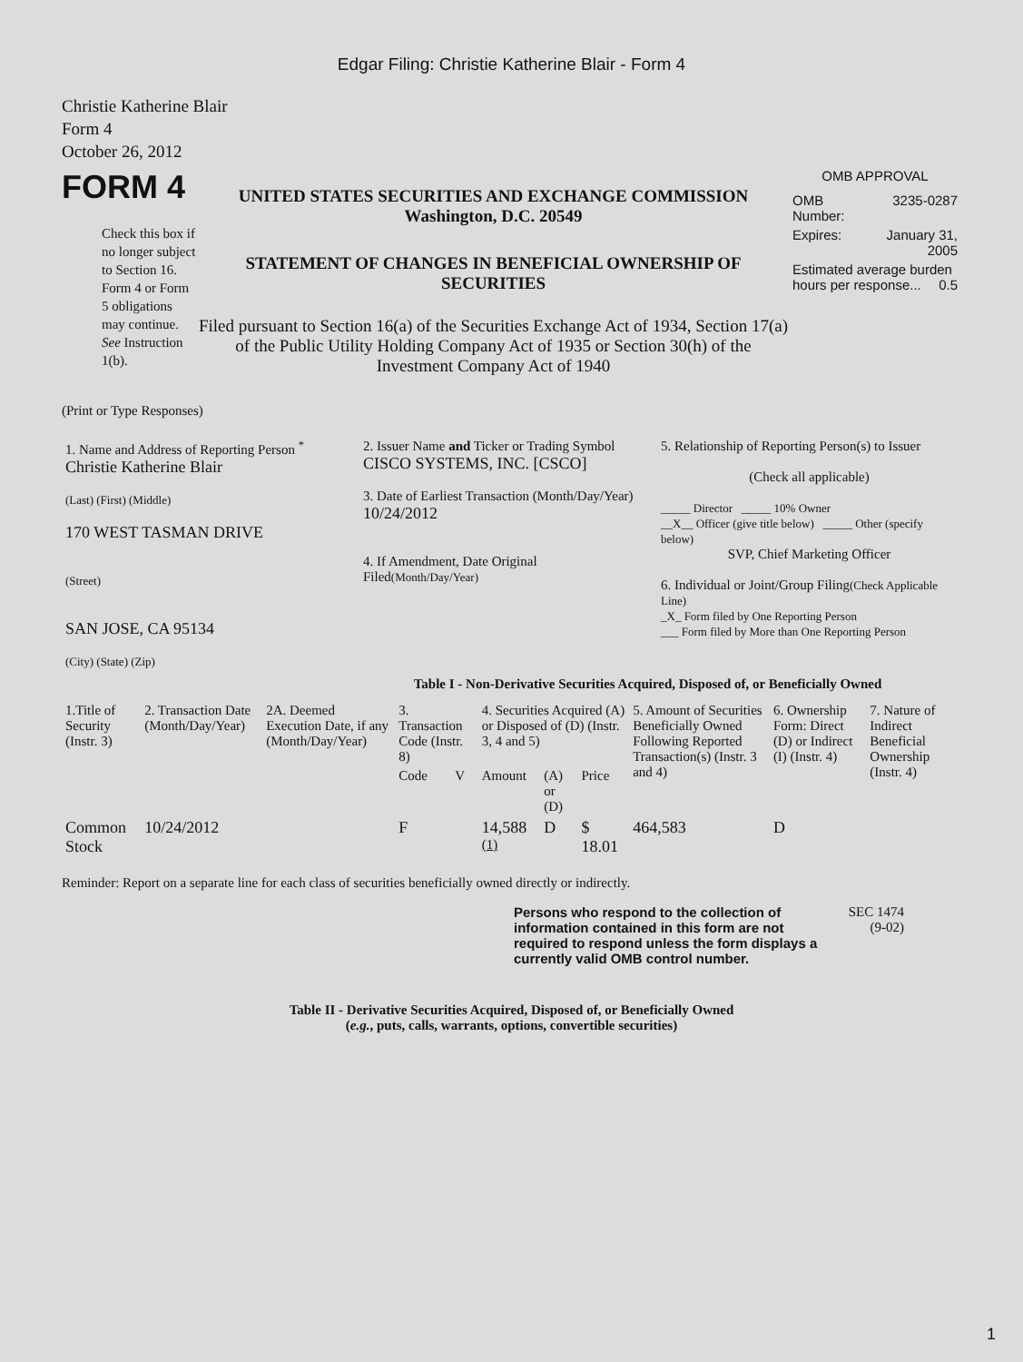Edgar Filing: Christie Katherine Blair - Form 4
Christie Katherine Blair
Form 4
October 26, 2012
FORM 4
Check this box if no longer subject to Section 16. Form 4 or Form 5 obligations may continue. See Instruction 1(b).
UNITED STATES SECURITIES AND EXCHANGE COMMISSION
Washington, D.C. 20549
STATEMENT OF CHANGES IN BENEFICIAL OWNERSHIP OF SECURITIES
Filed pursuant to Section 16(a) of the Securities Exchange Act of 1934, Section 17(a) of the Public Utility Holding Company Act of 1935 or Section 30(h) of the Investment Company Act of 1940
OMB APPROVAL
| OMB Number: | 3235-0287 |
| Expires: | January 31, 2005 |
| Estimated average burden hours per response... 0.5 | |
(Print or Type Responses)
| 1. Name and Address of Reporting Person <sup>*</sup> Christie Katherine Blair (Last) (First) (Middle) 170 WEST TASMAN DRIVE (Street) SAN JOSE, CA 95134 (City) (State) (Zip) | 2. Issuer Name and Ticker or Trading Symbol CISCO SYSTEMS, INC. [CSCO] 3. Date of Earliest Transaction (Month/Day/Year) 10/24/2012 4. If Amendment, Date Original Filed (Month/Day/Year) | 5. Relationship of Reporting Person(s) to Issuer (Check all applicable) _____ Director _____ 10% Owner __X__ Officer (give title below) _____ Other (specify below) SVP, Chief Marketing Officer 6. Individual or Joint/Group Filing (Check Applicable Line) _X_ Form filed by One Reporting Person ___ Form filed by More than One Reporting Person |
Table I - Non-Derivative Securities Acquired, Disposed of, or Beneficially Owned
| 1.Title of Security (Instr. 3) | 2. Transaction Date (Month/Day/Year) | 2A. Deemed Execution Date, if any (Month/Day/Year) | 3. Transaction Code (Instr. 8) | | 4. Securities Acquired (A) or Disposed of (D) (Instr. 3, 4 and 5) | | | 5. Amount of Securities Beneficially Owned Following Reported Transaction(s) (Instr. 3 and 4) | 6. Ownership Form: Direct (D) or Indirect (I) (Instr. 4) | 7. Nature of Indirect Beneficial Ownership (Instr. 4) |
| --- | --- | --- | --- | --- | --- | --- | --- | --- | --- | --- |
| | | | Code | V | Amount | (A) or (D) | Price | | | |
| Common Stock | 10/24/2012 | | F | | 14,588 <sup>(1)</sup> | D | $ 18.01 | 464,583 | D | |
Reminder: Report on a separate line for each class of securities beneficially owned directly or indirectly.
Persons who respond to the collection of information contained in this form are not required to respond unless the form displays a currently valid OMB control number.
SEC 1474 (9-02)
Table II - Derivative Securities Acquired, Disposed of, or Beneficially Owned
(e.g., puts, calls, warrants, options, convertible securities)
1